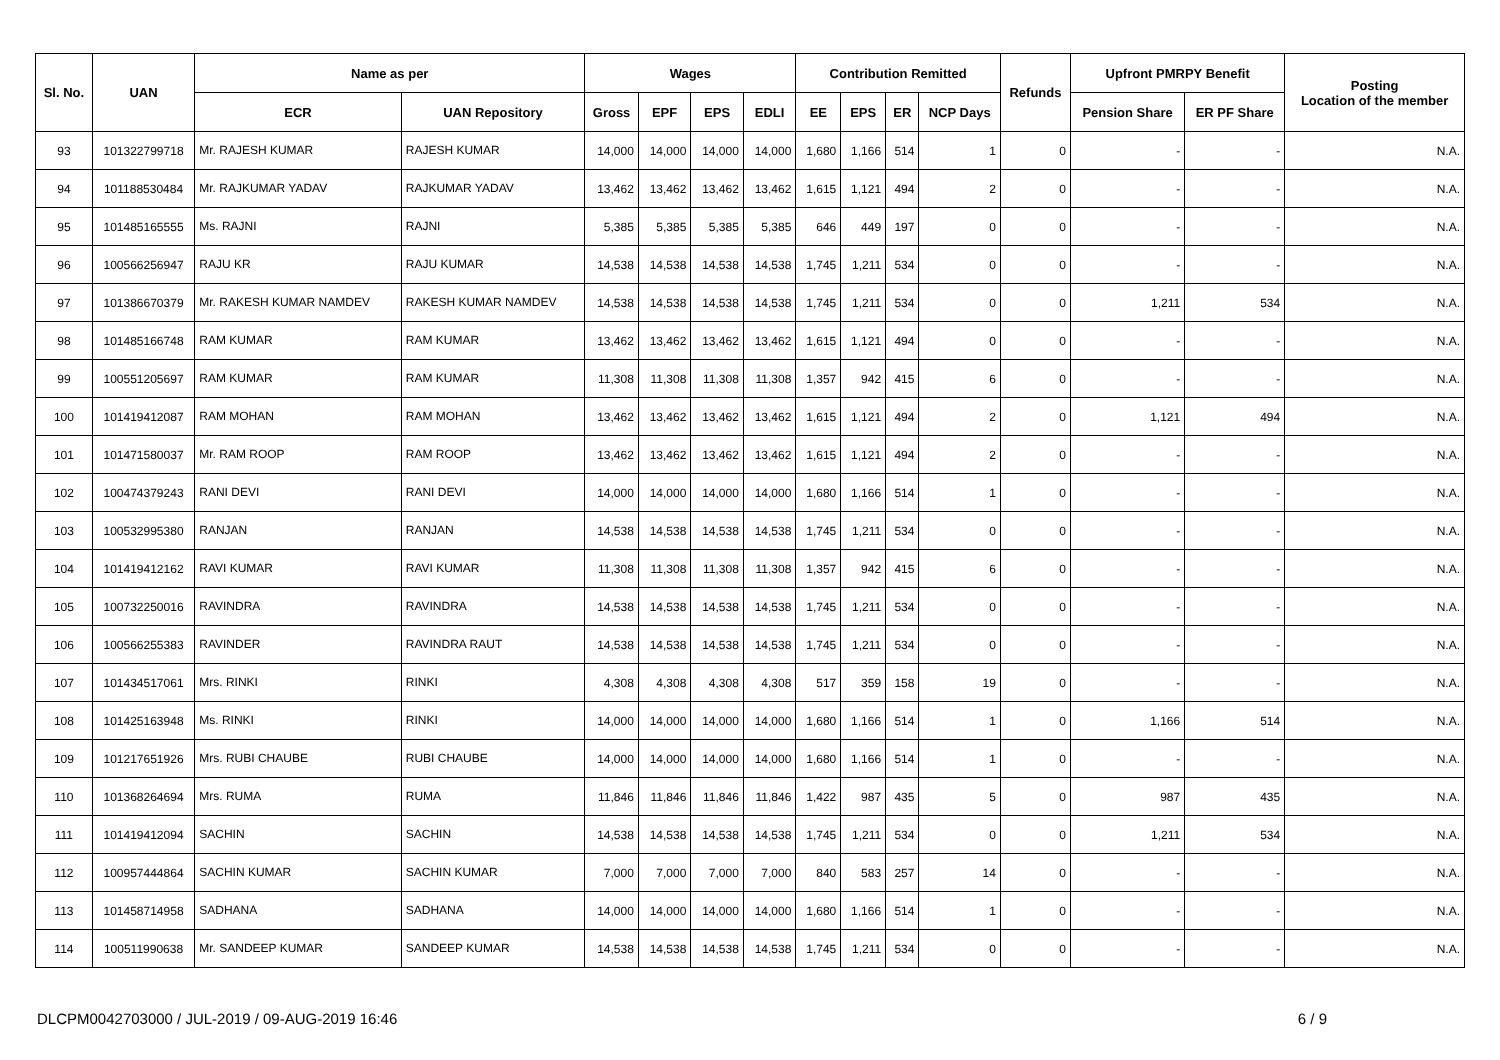| Sl. No. | UAN | Name as per | | Wages | | | | Contribution Remitted | | | | Refunds | Upfront PMRPY Benefit | | Posting Location of the member |
| --- | --- | --- | --- | --- | --- | --- | --- | --- | --- | --- | --- | --- | --- | --- | --- |
| | | ECR | UAN Repository | Gross | EPF | EPS | EDLI | EE | EPS | ER | NCP Days | | Pension Share | ER PF Share | |
| 93 | 101322799718 | Mr. RAJESH KUMAR | RAJESH KUMAR | 14,000 | 14,000 | 14,000 | 14,000 | 1,680 | 1,166 | 514 | 1 | 0 | - | - | N.A. |
| 94 | 101188530484 | Mr. RAJKUMAR YADAV | RAJKUMAR YADAV | 13,462 | 13,462 | 13,462 | 13,462 | 1,615 | 1,121 | 494 | 2 | 0 | - | - | N.A. |
| 95 | 101485165555 | Ms. RAJNI | RAJNI | 5,385 | 5,385 | 5,385 | 5,385 | 646 | 449 | 197 | 0 | 0 | - | - | N.A. |
| 96 | 100566256947 | RAJU KR | RAJU KUMAR | 14,538 | 14,538 | 14,538 | 14,538 | 1,745 | 1,211 | 534 | 0 | 0 | - | - | N.A. |
| 97 | 101386670379 | Mr. RAKESH KUMAR NAMDEV | RAKESH KUMAR NAMDEV | 14,538 | 14,538 | 14,538 | 14,538 | 1,745 | 1,211 | 534 | 0 | 0 | 1,211 | 534 | N.A. |
| 98 | 101485166748 | RAM KUMAR | RAM KUMAR | 13,462 | 13,462 | 13,462 | 13,462 | 1,615 | 1,121 | 494 | 0 | 0 | - | - | N.A. |
| 99 | 100551205697 | RAM KUMAR | RAM KUMAR | 11,308 | 11,308 | 11,308 | 11,308 | 1,357 | 942 | 415 | 6 | 0 | - | - | N.A. |
| 100 | 101419412087 | RAM MOHAN | RAM MOHAN | 13,462 | 13,462 | 13,462 | 13,462 | 1,615 | 1,121 | 494 | 2 | 0 | 1,121 | 494 | N.A. |
| 101 | 101471580037 | Mr. RAM ROOP | RAM ROOP | 13,462 | 13,462 | 13,462 | 13,462 | 1,615 | 1,121 | 494 | 2 | 0 | - | - | N.A. |
| 102 | 100474379243 | RANI DEVI | RANI DEVI | 14,000 | 14,000 | 14,000 | 14,000 | 1,680 | 1,166 | 514 | 1 | 0 | - | - | N.A. |
| 103 | 100532995380 | RANJAN | RANJAN | 14,538 | 14,538 | 14,538 | 14,538 | 1,745 | 1,211 | 534 | 0 | 0 | - | - | N.A. |
| 104 | 101419412162 | RAVI KUMAR | RAVI KUMAR | 11,308 | 11,308 | 11,308 | 11,308 | 1,357 | 942 | 415 | 6 | 0 | - | - | N.A. |
| 105 | 100732250016 | RAVINDRA | RAVINDRA | 14,538 | 14,538 | 14,538 | 14,538 | 1,745 | 1,211 | 534 | 0 | 0 | - | - | N.A. |
| 106 | 100566255383 | RAVINDER | RAVINDRA RAUT | 14,538 | 14,538 | 14,538 | 14,538 | 1,745 | 1,211 | 534 | 0 | 0 | - | - | N.A. |
| 107 | 101434517061 | Mrs. RINKI | RINKI | 4,308 | 4,308 | 4,308 | 4,308 | 517 | 359 | 158 | 19 | 0 | - | - | N.A. |
| 108 | 101425163948 | Ms. RINKI | RINKI | 14,000 | 14,000 | 14,000 | 14,000 | 1,680 | 1,166 | 514 | 1 | 0 | 1,166 | 514 | N.A. |
| 109 | 101217651926 | Mrs. RUBI CHAUBE | RUBI CHAUBE | 14,000 | 14,000 | 14,000 | 14,000 | 1,680 | 1,166 | 514 | 1 | 0 | - | - | N.A. |
| 110 | 101368264694 | Mrs. RUMA | RUMA | 11,846 | 11,846 | 11,846 | 11,846 | 1,422 | 987 | 435 | 5 | 0 | 987 | 435 | N.A. |
| 111 | 101419412094 | SACHIN | SACHIN | 14,538 | 14,538 | 14,538 | 14,538 | 1,745 | 1,211 | 534 | 0 | 0 | 1,211 | 534 | N.A. |
| 112 | 100957444864 | SACHIN KUMAR | SACHIN KUMAR | 7,000 | 7,000 | 7,000 | 7,000 | 840 | 583 | 257 | 14 | 0 | - | - | N.A. |
| 113 | 101458714958 | SADHANA | SADHANA | 14,000 | 14,000 | 14,000 | 14,000 | 1,680 | 1,166 | 514 | 1 | 0 | - | - | N.A. |
| 114 | 100511990638 | Mr. SANDEEP KUMAR | SANDEEP KUMAR | 14,538 | 14,538 | 14,538 | 14,538 | 1,745 | 1,211 | 534 | 0 | 0 | - | - | N.A. |
DLCPM0042703000 / JUL-2019 / 09-AUG-2019 16:46 6 / 9